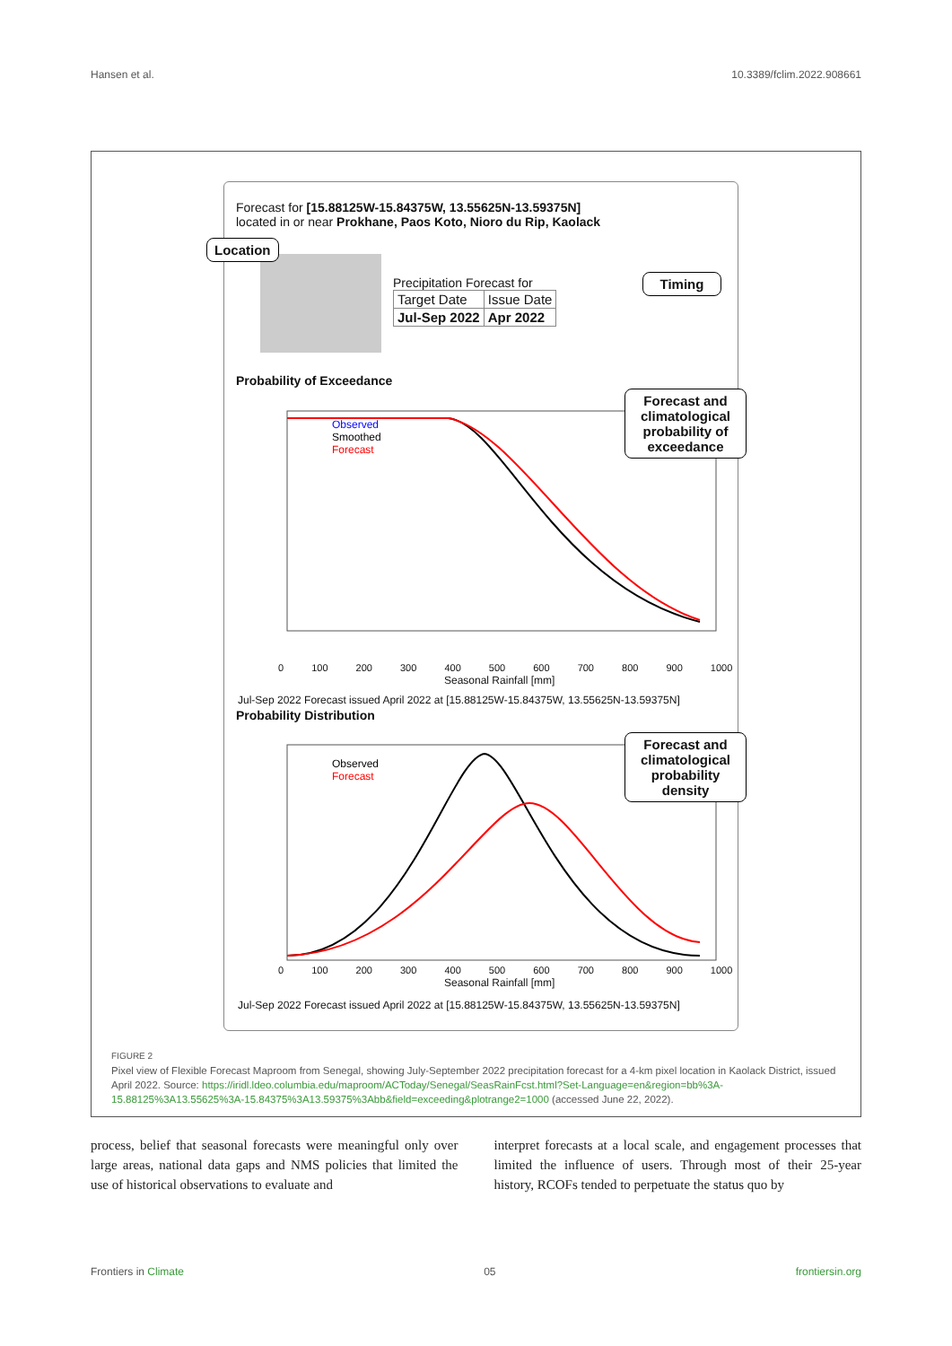Hansen et al. 10.3389/fclim.2022.908661
Forecast for [15.88125W-15.84375W, 13.55625N-13.59375N]
located in or near Prokhane, Paos Koto, Nioro du Rip, Kaolack
Location
Precipitation Forecast for
| Target Date | Issue Date |
| Jul-Sep 2022 | Apr 2022 |
Timing
Probability of Exceedance
Observed
Smoothed
Forecast
0 100 200 300 400 500 600 700 800 900 1000
Seasonal Rainfall [mm]
Jul-Sep 2022 Forecast issued April 2022 at [15.88125W-15.84375W, 13.55625N-13.59375N]
Forecast and climatological probability of exceedance
Probability Distribution
Observed
Forecast
0 100 200 300 400 500 600 700 800 900 1000
Seasonal Rainfall [mm]
Jul-Sep 2022 Forecast issued April 2022 at [15.88125W-15.84375W, 13.55625N-13.59375N]
Forecast and climatological probability density
FIGURE 2
Pixel view of Flexible Forecast Maproom from Senegal, showing July-September 2022 precipitation forecast for a 4-km pixel location in Kaolack District, issued April 2022. Source: https://iridl.ldeo.columbia.edu/maproom/ACToday/Senegal/SeasRainFcst.html?Set-Language=en&region=bb%3A-15.88125%3A13.55625%3A-15.84375%3A13.59375%3Abb&field=exceeding&plotrange2=1000 (accessed June 22, 2022).
process, belief that seasonal forecasts were meaningful only over large areas, national data gaps and NMS policies that limited the use of historical observations to evaluate and
interpret forecasts at a local scale, and engagement processes that limited the influence of users. Through most of their 25-year history, RCOFs tended to perpetuate the status quo by
Frontiers in Climate 05 frontiersin.org